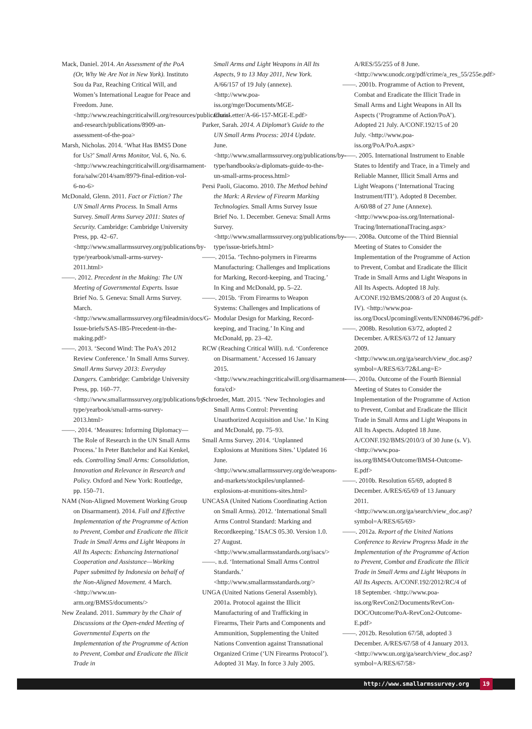Mack, Daniel. 2014. An Assessment of the PoA (Or, Why We Are Not in New York). Instituto Sou da Paz, Reaching Critical Will, and Women’s International League for Peace and Freedom. June. <http://www.reachingcriticalwill.org/resources/publications-and-research/publications/8909-an-assessment-of-the-poa>
Marsh, Nicholas. 2014. ‘What Has BMS5 Done for Us?’ Small Arms Monitor, Vol. 6, No. 6. <http://www.reachingcriticalwill.org/disarmament-fora/salw/2014/sam/8979-final-edition-vol-6-no-6>
McDonald, Glenn. 2011. Fact or Fiction? The UN Small Arms Process. In Small Arms Survey. Small Arms Survey 2011: States of Security. Cambridge: Cambridge University Press, pp. 42–67. <http://www.smallarmssurvey.org/publications/by-type/yearbook/small-arms-survey-2011.html>
——. 2012. Precedent in the Making: The UN Meeting of Governmental Experts. Issue Brief No. 5. Geneva: Small Arms Survey. March. <http://www.smallarmssurvey.org/fileadmin/docs/G-Issue-briefs/SAS-IB5-Precedent-in-the-making.pdf>
——. 2013. ‘Second Wind: The PoA’s 2012 Review Conference.’ In Small Arms Survey. Small Arms Survey 2013: Everyday Dangers. Cambridge: Cambridge University Press, pp. 160–77. <http://www.smallarmssurvey.org/publications/by-type/yearbook/small-arms-survey-2013.html>
——. 2014. ‘Measures: Informing Diplomacy—The Role of Research in the UN Small Arms Process.’ In Peter Batchelor and Kai Kenkel, eds. Controlling Small Arms: Consolidation, Innovation and Relevance in Research and Policy. Oxford and New York: Routledge, pp. 150–71.
NAM (Non-Aligned Movement Working Group on Disarmament). 2014. Full and Effective Implementation of the Programme of Action to Prevent, Combat and Eradicate the Illicit Trade in Small Arms and Light Weapons in All Its Aspects: Enhancing International Cooperation and Assistance—Working Paper submitted by Indonesia on behalf of the Non-Aligned Movement. 4 March. <http://www.un-arm.org/BMS5/documents/>
New Zealand. 2011. Summary by the Chair of Discussions at the Open-ended Meeting of Governmental Experts on the Implementation of the Programme of Action to Prevent, Combat and Eradicate the Illicit Trade in
Small Arms and Light Weapons in All Its Aspects, 9 to 13 May 2011, New York. A/66/157 of 19 July (annexe). <http://www.poa-iss.org/mge/Documents/MGE-ChairLetter/A-66-157-MGE-E.pdf>
Parker, Sarah. 2014. A Diplomat’s Guide to the UN Small Arms Process: 2014 Update. June. <http://www.smallarmssurvey.org/publications/by-type/handbooks/a-diplomats-guide-to-the-un-small-arms-process.html>
Persi Paoli, Giacomo. 2010. The Method behind the Mark: A Review of Firearm Marking Technologies. Small Arms Survey Issue Brief No. 1. December. Geneva: Small Arms Survey. <http://www.smallarmssurvey.org/publications/by-type/issue-briefs.html>
——. 2015a. ‘Techno-polymers in Firearms Manufacturing: Challenges and Implications for Marking, Record-keeping, and Tracing.’ In King and McDonald, pp. 5–22.
——. 2015b. ‘From Firearms to Weapon Systems: Challenges and Implications of Modular Design for Marking, Record-keeping, and Tracing.’ In King and McDonald, pp. 23–42.
RCW (Reaching Critical Will). n.d. ‘Conference on Disarmament.’ Accessed 16 January 2015. <http://www.reachingcriticalwill.org/disarmament-fora/cd>
Schroeder, Matt. 2015. ‘New Technologies and Small Arms Control: Preventing Unauthorized Acquisition and Use.’ In King and McDonald, pp. 75–93.
Small Arms Survey. 2014. ‘Unplanned Explosions at Munitions Sites.’ Updated 16 June. <http://www.smallarmssurvey.org/de/weapons-and-markets/stockpiles/unplanned-explosions-at-munitions-sites.html>
UNCASA (United Nations Coordinating Action on Small Arms). 2012. ‘International Small Arms Control Standard: Marking and Recordkeeping.’ ISACS 05.30. Version 1.0. 27 August. <http://www.smallarmsstandards.org/isacs/>
——. n.d. ‘International Small Arms Control Standards.’ <http://www.smallarmsstandards.org/>
UNGA (United Nations General Assembly). 2001a. Protocol against the Illicit Manufacturing of and Trafficking in Firearms, Their Parts and Components and Ammunition, Supplementing the United Nations Convention against Transnational Organized Crime (‘UN Firearms Protocol’). Adopted 31 May. In force 3 July 2005.
A/RES/55/255 of 8 June. <http://www.unodc.org/pdf/crime/a_res_55/255e.pdf>
——. 2001b. Programme of Action to Prevent, Combat and Eradicate the Illicit Trade in Small Arms and Light Weapons in All Its Aspects (‘Programme of Action/PoA’). Adopted 21 July. A/CONF.192/15 of 20 July. <http://www.poa-iss.org/PoA/PoA.aspx>
——. 2005. International Instrument to Enable States to Identify and Trace, in a Timely and Reliable Manner, Illicit Small Arms and Light Weapons (‘International Tracing Instrument/ITI’). Adopted 8 December. A/60/88 of 27 June (Annexe). <http://www.poa-iss.org/International-Tracing/InternationalTracing.aspx>
——. 2008a. Outcome of the Third Biennial Meeting of States to Consider the Implementation of the Programme of Action to Prevent, Combat and Eradicate the Illicit Trade in Small Arms and Light Weapons in All Its Aspects. Adopted 18 July. A/CONF.192/BMS/2008/3 of 20 August (s. IV). <http://www.poa-iss.org/DocsUpcomingEvents/ENN0846796.pdf>
——. 2008b. Resolution 63/72, adopted 2 December. A/RES/63/72 of 12 January 2009. <http://www.un.org/ga/search/view_doc.asp?symbol=A/RES/63/72&Lang=E>
——. 2010a. Outcome of the Fourth Biennial Meeting of States to Consider the Implementation of the Programme of Action to Prevent, Combat and Eradicate the Illicit Trade in Small Arms and Light Weapons in All Its Aspects. Adopted 18 June. A/CONF.192/BMS/2010/3 of 30 June (s. V). <http://www.poa-iss.org/BMS4/Outcome/BMS4-Outcome-E.pdf>
——. 2010b. Resolution 65/69, adopted 8 December. A/RES/65/69 of 13 January 2011. <http://www.un.org/ga/search/view_doc.asp?symbol=A/RES/65/69>
——. 2012a. Report of the United Nations Conference to Review Progress Made in the Implementation of the Programme of Action to Prevent, Combat and Eradicate the Illicit Trade in Small Arms and Light Weapons in All Its Aspects. A/CONF.192/2012/RC/4 of 18 September. <http://www.poa-iss.org/RevCon2/Documents/RevCon-DOC/Outcome/PoA-RevCon2-Outcome-E.pdf>
——. 2012b. Resolution 67/58, adopted 3 December. A/RES/67/58 of 4 January 2013. <http://www.un.org/ga/search/view_doc.asp?symbol=A/RES/67/58>
http://www.smallarmssurvey.org 19